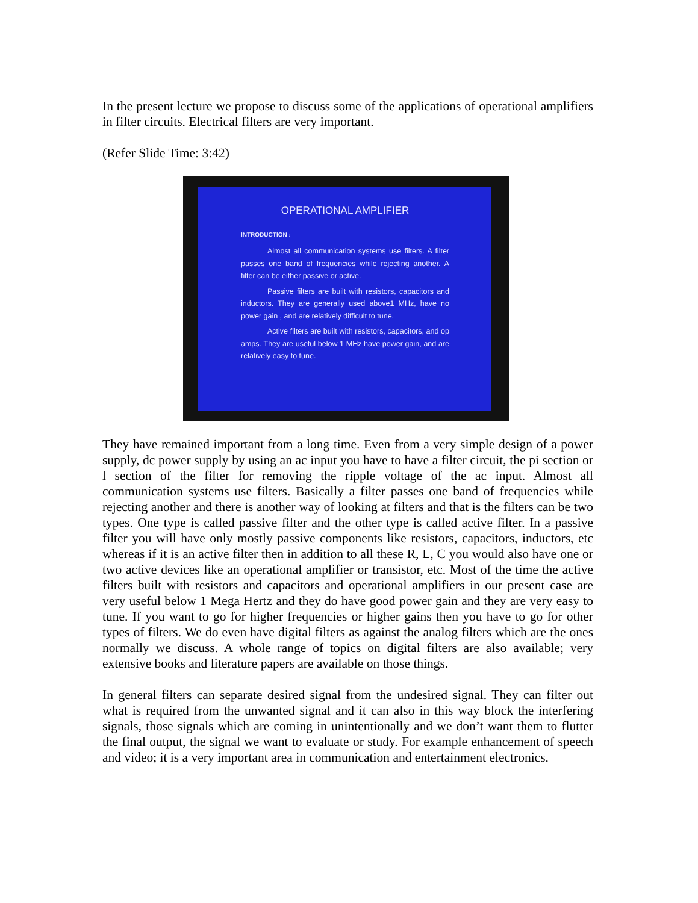In the present lecture we propose to discuss some of the applications of operational amplifiers in filter circuits. Electrical filters are very important.
(Refer Slide Time: 3:42)
OPERATIONAL AMPLIFIER
INTRODUCTION :
Almost all communication systems use filters. A filter passes one band of frequencies while rejecting another. A filter can be either passive or active.
Passive filters are built with resistors, capacitors and inductors. They are generally used above1 MHz, have no power gain , and are relatively difficult to tune.
Active filters are built with resistors, capacitors, and op amps. They are useful below 1 MHz have power gain, and are relatively easy to tune.
They have remained important from a long time. Even from a very simple design of a power supply, dc power supply by using an ac input you have to have a filter circuit, the pi section or l section of the filter for removing the ripple voltage of the ac input. Almost all communication systems use filters. Basically a filter passes one band of frequencies while rejecting another and there is another way of looking at filters and that is the filters can be two types. One type is called passive filter and the other type is called active filter. In a passive filter you will have only mostly passive components like resistors, capacitors, inductors, etc whereas if it is an active filter then in addition to all these R, L, C you would also have one or two active devices like an operational amplifier or transistor, etc. Most of the time the active filters built with resistors and capacitors and operational amplifiers in our present case are very useful below 1 Mega Hertz and they do have good power gain and they are very easy to tune. If you want to go for higher frequencies or higher gains then you have to go for other types of filters. We do even have digital filters as against the analog filters which are the ones normally we discuss. A whole range of topics on digital filters are also available; very extensive books and literature papers are available on those things.
In general filters can separate desired signal from the undesired signal. They can filter out what is required from the unwanted signal and it can also in this way block the interfering signals, those signals which are coming in unintentionally and we don’t want them to flutter the final output, the signal we want to evaluate or study. For example enhancement of speech and video; it is a very important area in communication and entertainment electronics.